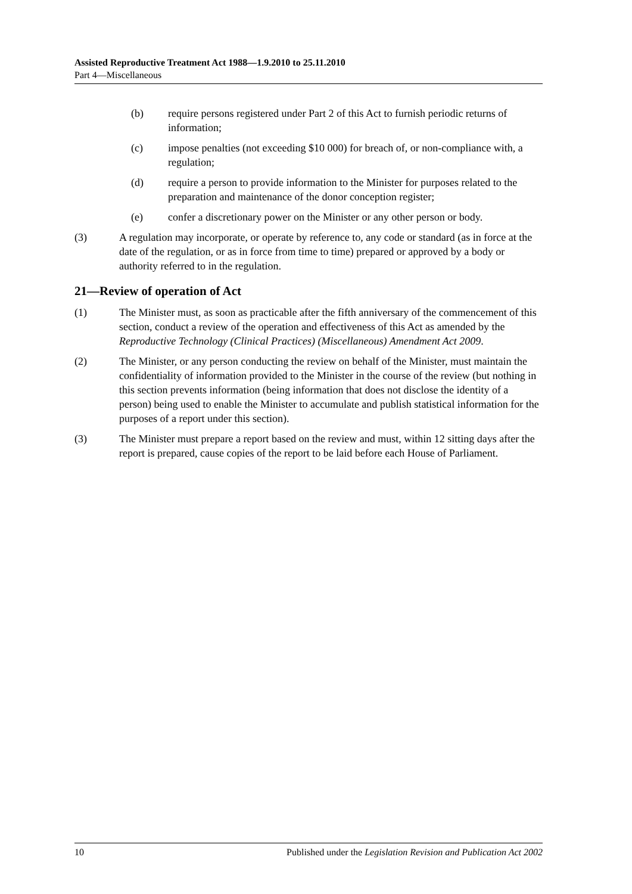Assisted Reproductive Treatment Act 1988—1.9.2010 to 25.11.2010
Part 4—Miscellaneous
(b) require persons registered under Part 2 of this Act to furnish periodic returns of information;
(c) impose penalties (not exceeding $10 000) for breach of, or non-compliance with, a regulation;
(d) require a person to provide information to the Minister for purposes related to the preparation and maintenance of the donor conception register;
(e) confer a discretionary power on the Minister or any other person or body.
(3) A regulation may incorporate, or operate by reference to, any code or standard (as in force at the date of the regulation, or as in force from time to time) prepared or approved by a body or authority referred to in the regulation.
21—Review of operation of Act
(1) The Minister must, as soon as practicable after the fifth anniversary of the commencement of this section, conduct a review of the operation and effectiveness of this Act as amended by the Reproductive Technology (Clinical Practices) (Miscellaneous) Amendment Act 2009.
(2) The Minister, or any person conducting the review on behalf of the Minister, must maintain the confidentiality of information provided to the Minister in the course of the review (but nothing in this section prevents information (being information that does not disclose the identity of a person) being used to enable the Minister to accumulate and publish statistical information for the purposes of a report under this section).
(3) The Minister must prepare a report based on the review and must, within 12 sitting days after the report is prepared, cause copies of the report to be laid before each House of Parliament.
10 Published under the Legislation Revision and Publication Act 2002